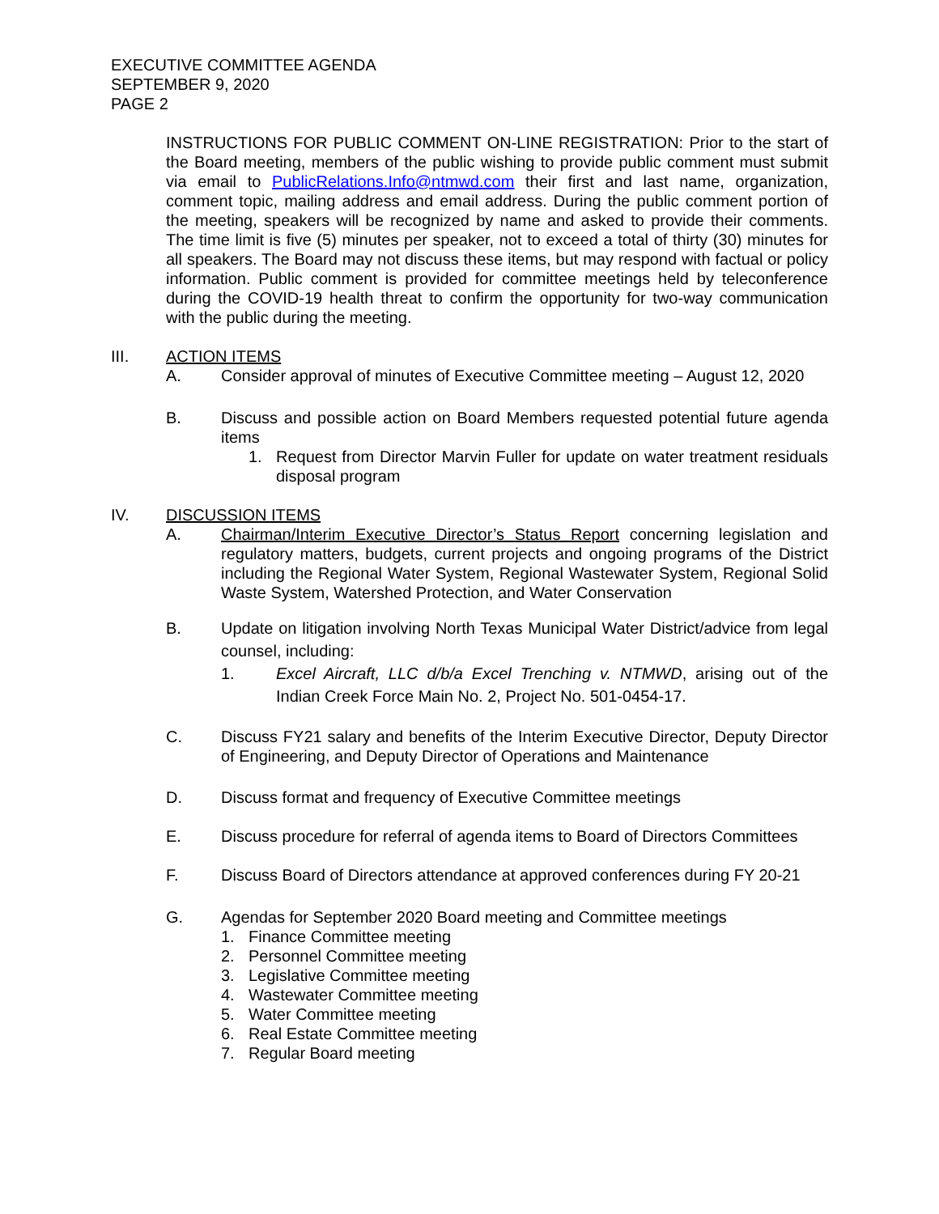EXECUTIVE COMMITTEE AGENDA
SEPTEMBER 9, 2020
PAGE 2
INSTRUCTIONS FOR PUBLIC COMMENT ON-LINE REGISTRATION: Prior to the start of the Board meeting, members of the public wishing to provide public comment must submit via email to PublicRelations.Info@ntmwd.com their first and last name, organization, comment topic, mailing address and email address. During the public comment portion of the meeting, speakers will be recognized by name and asked to provide their comments. The time limit is five (5) minutes per speaker, not to exceed a total of thirty (30) minutes for all speakers. The Board may not discuss these items, but may respond with factual or policy information. Public comment is provided for committee meetings held by teleconference during the COVID-19 health threat to confirm the opportunity for two-way communication with the public during the meeting.
III. ACTION ITEMS
A. Consider approval of minutes of Executive Committee meeting – August 12, 2020
B. Discuss and possible action on Board Members requested potential future agenda items
1. Request from Director Marvin Fuller for update on water treatment residuals disposal program
IV. DISCUSSION ITEMS
A. Chairman/Interim Executive Director’s Status Report concerning legislation and regulatory matters, budgets, current projects and ongoing programs of the District including the Regional Water System, Regional Wastewater System, Regional Solid Waste System, Watershed Protection, and Water Conservation
B. Update on litigation involving North Texas Municipal Water District/advice from legal counsel, including:
1. Excel Aircraft, LLC d/b/a Excel Trenching v. NTMWD, arising out of the Indian Creek Force Main No. 2, Project No. 501-0454-17.
C. Discuss FY21 salary and benefits of the Interim Executive Director, Deputy Director of Engineering, and Deputy Director of Operations and Maintenance
D. Discuss format and frequency of Executive Committee meetings
E. Discuss procedure for referral of agenda items to Board of Directors Committees
F. Discuss Board of Directors attendance at approved conferences during FY 20-21
G. Agendas for September 2020 Board meeting and Committee meetings
1. Finance Committee meeting
2. Personnel Committee meeting
3. Legislative Committee meeting
4. Wastewater Committee meeting
5. Water Committee meeting
6. Real Estate Committee meeting
7. Regular Board meeting